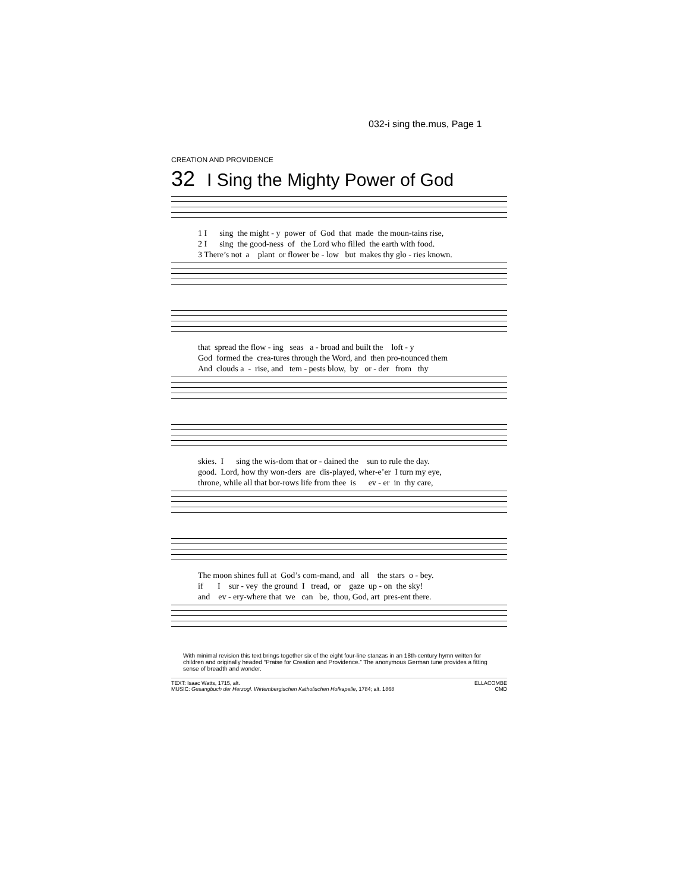032-i sing the.mus, Page 1
CREATION AND PROVIDENCE
32 I Sing the Mighty Power of God
1 I sing the might - y power of God that made the moun-tains rise, 2 I sing the good-ness of the Lord who filled the earth with food. 3 There’s not a plant or flower be - low but makes thy glo - ries known.
that spread the flow - ing seas a - broad and built the loft - y God formed the crea-tures through the Word, and then pro-nounced them And clouds a - rise, and tem - pests blow, by or - der from thy
skies. I sing the wis-dom that or - dained the sun to rule the day. good. Lord, how thy won-ders are dis-played, wher-e’er I turn my eye, throne, while all that bor-rows life from thee is ev - er in thy care,
The moon shines full at God’s com-mand, and all the stars o - bey. if I sur - vey the ground I tread, or gaze up - on the sky! and ev - ery-where that we can be, thou, God, art pres-ent there.
With minimal revision this text brings together six of the eight four-line stanzas in an 18th-century hymn written for children and originally headed “Praise for Creation and Providence.” The anonymous German tune provides a fitting sense of breadth and wonder.
TEXT: Isaac Watts, 1715, alt.
MUSIC: Gesangbuch der Herzogl. Wirtembergischen Katholischen Hofkapelle, 1784; alt. 1868
ELLACOMBE
CMD